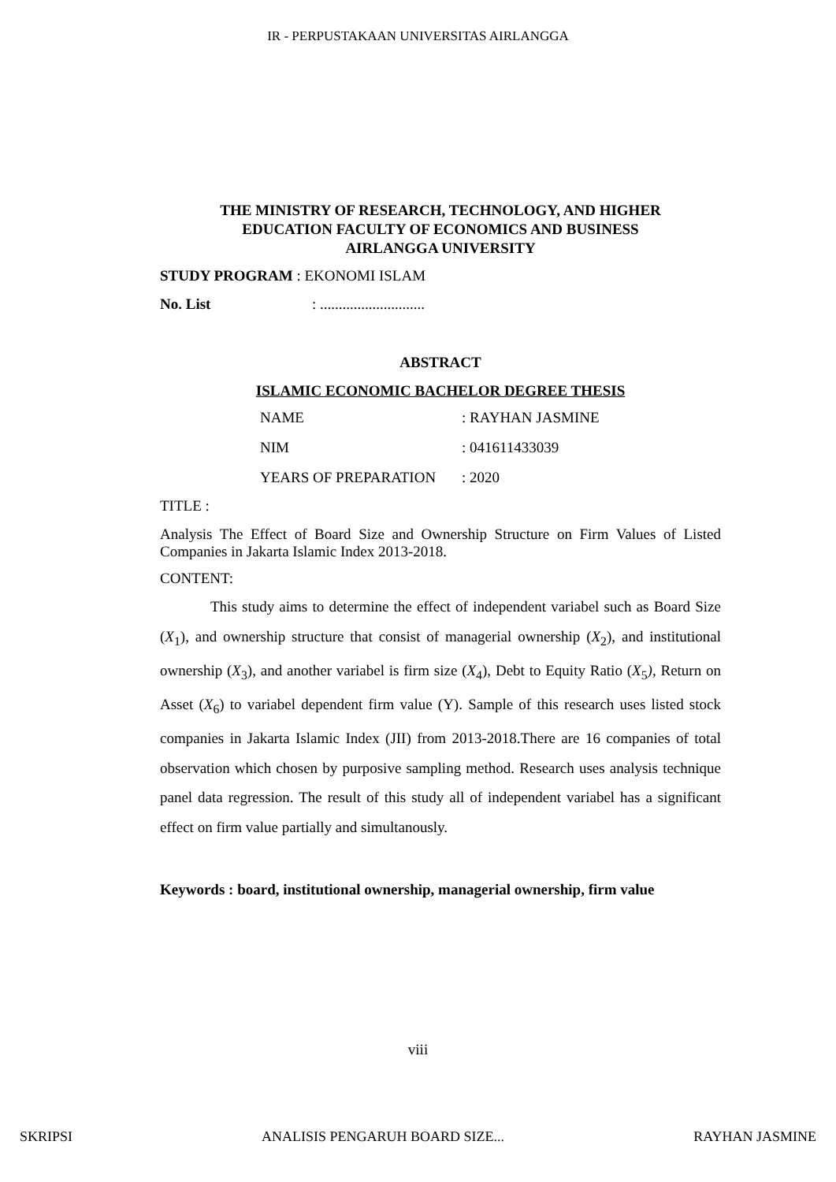IR - PERPUSTAKAAN UNIVERSITAS AIRLANGGA
THE MINISTRY OF RESEARCH, TECHNOLOGY, AND HIGHER
EDUCATION FACULTY OF ECONOMICS AND BUSINESS
AIRLANGGA UNIVERSITY
STUDY PROGRAM : EKONOMI ISLAM
No. List: ............................
ABSTRACT
ISLAMIC ECONOMIC BACHELOR DEGREE THESIS
NAME: RAYHAN JASMINE
NIM: 041611433039
YEARS OF PREPARATION: 2020
TITLE :
Analysis The Effect of Board Size and Ownership Structure on Firm Values of Listed Companies in Jakarta Islamic Index 2013-2018.
CONTENT:
This study aims to determine the effect of independent variabel such as Board Size (X<sub>1</sub>), and ownership structure that consist of managerial ownership (X<sub>2</sub>), and institutional ownership (X<sub>3</sub>), and another variabel is firm size (X<sub>4</sub>), Debt to Equity Ratio (X<sub>5</sub>), Return on Asset (X<sub>6</sub>) to variabel dependent firm value (Y). Sample of this research uses listed stock companies in Jakarta Islamic Index (JII) from 2013-2018.There are 16 companies of total observation which chosen by purposive sampling method. Research uses analysis technique panel data regression. The result of this study all of independent variabel has a significant effect on firm value partially and simultanously.
Keywords : board, institutional ownership, managerial ownership, firm value
viii
SKRIPSI ANALISIS PENGARUH BOARD SIZE... RAYHAN JASMINE